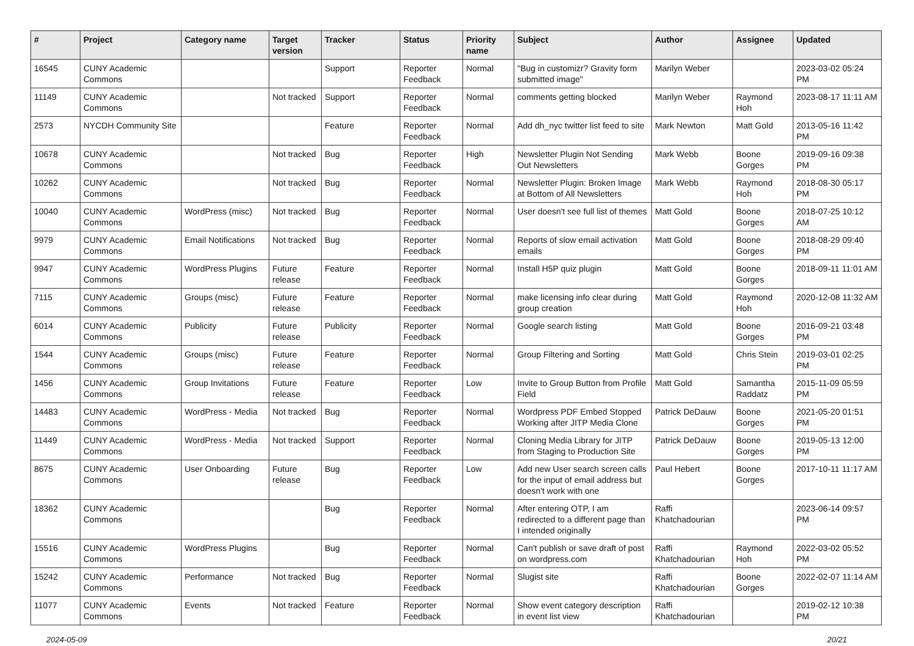| # | Project | Category name | Target version | Tracker | Status | Priority name | Subject | Author | Assignee | Updated |
| --- | --- | --- | --- | --- | --- | --- | --- | --- | --- | --- |
| 16545 | CUNY Academic Commons | | | Support | Reporter Feedback | Normal | "Bug in customizr? Gravity form submitted image" | Marilyn Weber | | 2023-03-02 05:24 PM |
| 11149 | CUNY Academic Commons | | Not tracked | Support | Reporter Feedback | Normal | comments getting blocked | Marilyn Weber | Raymond Hoh | 2023-08-17 11:11 AM |
| 2573 | NYCDH Community Site | | | Feature | Reporter Feedback | Normal | Add dh_nyc twitter list feed to site | Mark Newton | Matt Gold | 2013-05-16 11:42 PM |
| 10678 | CUNY Academic Commons | | Not tracked | Bug | Reporter Feedback | High | Newsletter Plugin Not Sending Out Newsletters | Mark Webb | Boone Gorges | 2019-09-16 09:38 PM |
| 10262 | CUNY Academic Commons | | Not tracked | Bug | Reporter Feedback | Normal | Newsletter Plugin: Broken Image at Bottom of All Newsletters | Mark Webb | Raymond Hoh | 2018-08-30 05:17 PM |
| 10040 | CUNY Academic Commons | WordPress (misc) | Not tracked | Bug | Reporter Feedback | Normal | User doesn't see full list of themes | Matt Gold | Boone Gorges | 2018-07-25 10:12 AM |
| 9979 | CUNY Academic Commons | Email Notifications | Not tracked | Bug | Reporter Feedback | Normal | Reports of slow email activation emails | Matt Gold | Boone Gorges | 2018-08-29 09:40 PM |
| 9947 | CUNY Academic Commons | WordPress Plugins | Future release | Feature | Reporter Feedback | Normal | Install H5P quiz plugin | Matt Gold | Boone Gorges | 2018-09-11 11:01 AM |
| 7115 | CUNY Academic Commons | Groups (misc) | Future release | Feature | Reporter Feedback | Normal | make licensing info clear during group creation | Matt Gold | Raymond Hoh | 2020-12-08 11:32 AM |
| 6014 | CUNY Academic Commons | Publicity | Future release | Publicity | Reporter Feedback | Normal | Google search listing | Matt Gold | Boone Gorges | 2016-09-21 03:48 PM |
| 1544 | CUNY Academic Commons | Groups (misc) | Future release | Feature | Reporter Feedback | Normal | Group Filtering and Sorting | Matt Gold | Chris Stein | 2019-03-01 02:25 PM |
| 1456 | CUNY Academic Commons | Group Invitations | Future release | Feature | Reporter Feedback | Low | Invite to Group Button from Profile Field | Matt Gold | Samantha Raddatz | 2015-11-09 05:59 PM |
| 14483 | CUNY Academic Commons | WordPress - Media | Not tracked | Bug | Reporter Feedback | Normal | Wordpress PDF Embed Stopped Working after JITP Media Clone | Patrick DeDauw | Boone Gorges | 2021-05-20 01:51 PM |
| 11449 | CUNY Academic Commons | WordPress - Media | Not tracked | Support | Reporter Feedback | Normal | Cloning Media Library for JITP from Staging to Production Site | Patrick DeDauw | Boone Gorges | 2019-05-13 12:00 PM |
| 8675 | CUNY Academic Commons | User Onboarding | Future release | Bug | Reporter Feedback | Low | Add new User search screen calls for the input of email address but doesn't work with one | Paul Hebert | Boone Gorges | 2017-10-11 11:17 AM |
| 18362 | CUNY Academic Commons | | | Bug | Reporter Feedback | Normal | After entering OTP, I am redirected to a different page than I intended originally | Raffi Khatchadourian | | 2023-06-14 09:57 PM |
| 15516 | CUNY Academic Commons | WordPress Plugins | | Bug | Reporter Feedback | Normal | Can't publish or save draft of post on wordpress.com | Raffi Khatchadourian | Raymond Hoh | 2022-03-02 05:52 PM |
| 15242 | CUNY Academic Commons | Performance | Not tracked | Bug | Reporter Feedback | Normal | Slugist site | Raffi Khatchadourian | Boone Gorges | 2022-02-07 11:14 AM |
| 11077 | CUNY Academic Commons | Events | Not tracked | Feature | Reporter Feedback | Normal | Show event category description in event list view | Raffi Khatchadourian | | 2019-02-12 10:38 PM |
2024-05-09 20/21